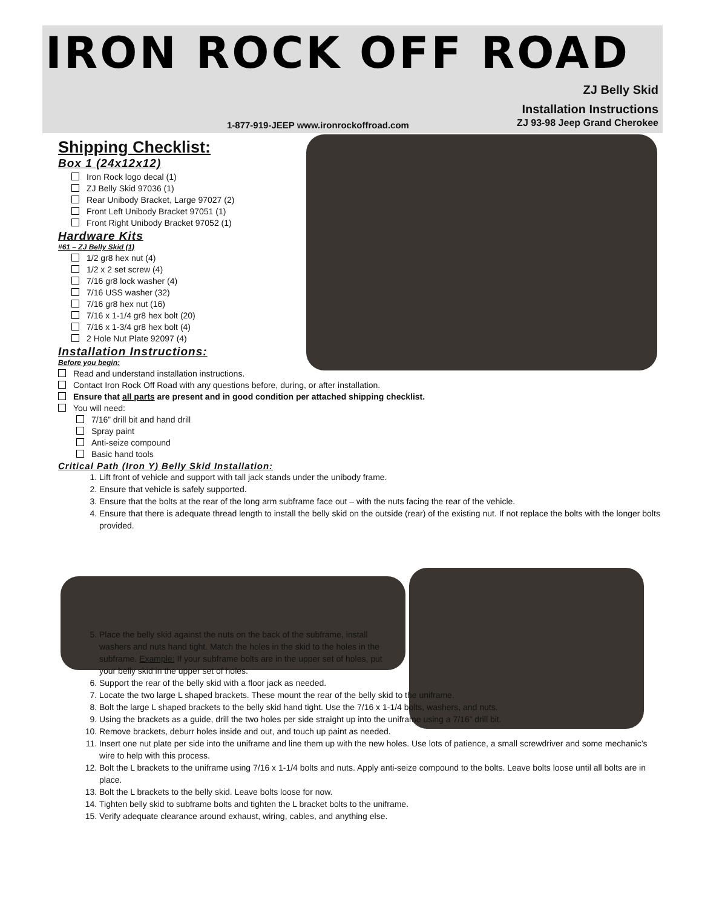IRON ROCK OFF ROAD
ZJ Belly Skid
Installation Instructions
1-877-919-JEEP www.ironrockoffroad.com
ZJ 93-98 Jeep Grand Cherokee
Shipping Checklist:
Box 1 (24x12x12)
Iron Rock logo decal (1)
ZJ Belly Skid 97036 (1)
Rear Unibody Bracket, Large 97027 (2)
Front Left Unibody Bracket 97051 (1)
Front Right Unibody Bracket 97052 (1)
Hardware Kits
#61 – ZJ Belly Skid (1)
1/2 gr8 hex nut (4)
1/2 x 2 set screw (4)
7/16 gr8 lock washer (4)
7/16 USS washer (32)
7/16 gr8 hex nut (16)
7/16 x 1-1/4 gr8 hex bolt (20)
7/16 x 1-3/4 gr8 hex bolt (4)
2 Hole Nut Plate 92097 (4)
Installation Instructions:
Before you begin:
Read and understand installation instructions.
Contact Iron Rock Off Road with any questions before, during, or after installation.
Ensure that all parts are present and in good condition per attached shipping checklist.
You will need:
7/16” drill bit and hand drill
Spray paint
Anti-seize compound
Basic hand tools
Critical Path (Iron Y) Belly Skid Installation:
1. Lift front of vehicle and support with tall jack stands under the unibody frame.
2. Ensure that vehicle is safely supported.
3. Ensure that the bolts at the rear of the long arm subframe face out – with the nuts facing the rear of the vehicle.
4. Ensure that there is adequate thread length to install the belly skid on the outside (rear) of the existing nut. If not replace the bolts with the longer bolts provided.
5. Place the belly skid against the nuts on the back of the subframe, install washers and nuts hand tight. Match the holes in the skid to the holes in the subframe. Example: If your subframe bolts are in the upper set of holes, put your belly skid in the upper set of holes.
6. Support the rear of the belly skid with a floor jack as needed.
7. Locate the two large L shaped brackets. These mount the rear of the belly skid to the uniframe.
8. Bolt the large L shaped brackets to the belly skid hand tight. Use the 7/16 x 1-1/4 bolts, washers, and nuts.
9. Using the brackets as a guide, drill the two holes per side straight up into the uniframe using a 7/16” drill bit.
10. Remove brackets, deburr holes inside and out, and touch up paint as needed.
11. Insert one nut plate per side into the uniframe and line them up with the new holes. Use lots of patience, a small screwdriver and some mechanic’s wire to help with this process.
12. Bolt the L brackets to the uniframe using 7/16 x 1-1/4 bolts and nuts. Apply anti-seize compound to the bolts. Leave bolts loose until all bolts are in place.
13. Bolt the L brackets to the belly skid. Leave bolts loose for now.
14. Tighten belly skid to subframe bolts and tighten the L bracket bolts to the uniframe.
15. Verify adequate clearance around exhaust, wiring, cables, and anything else.